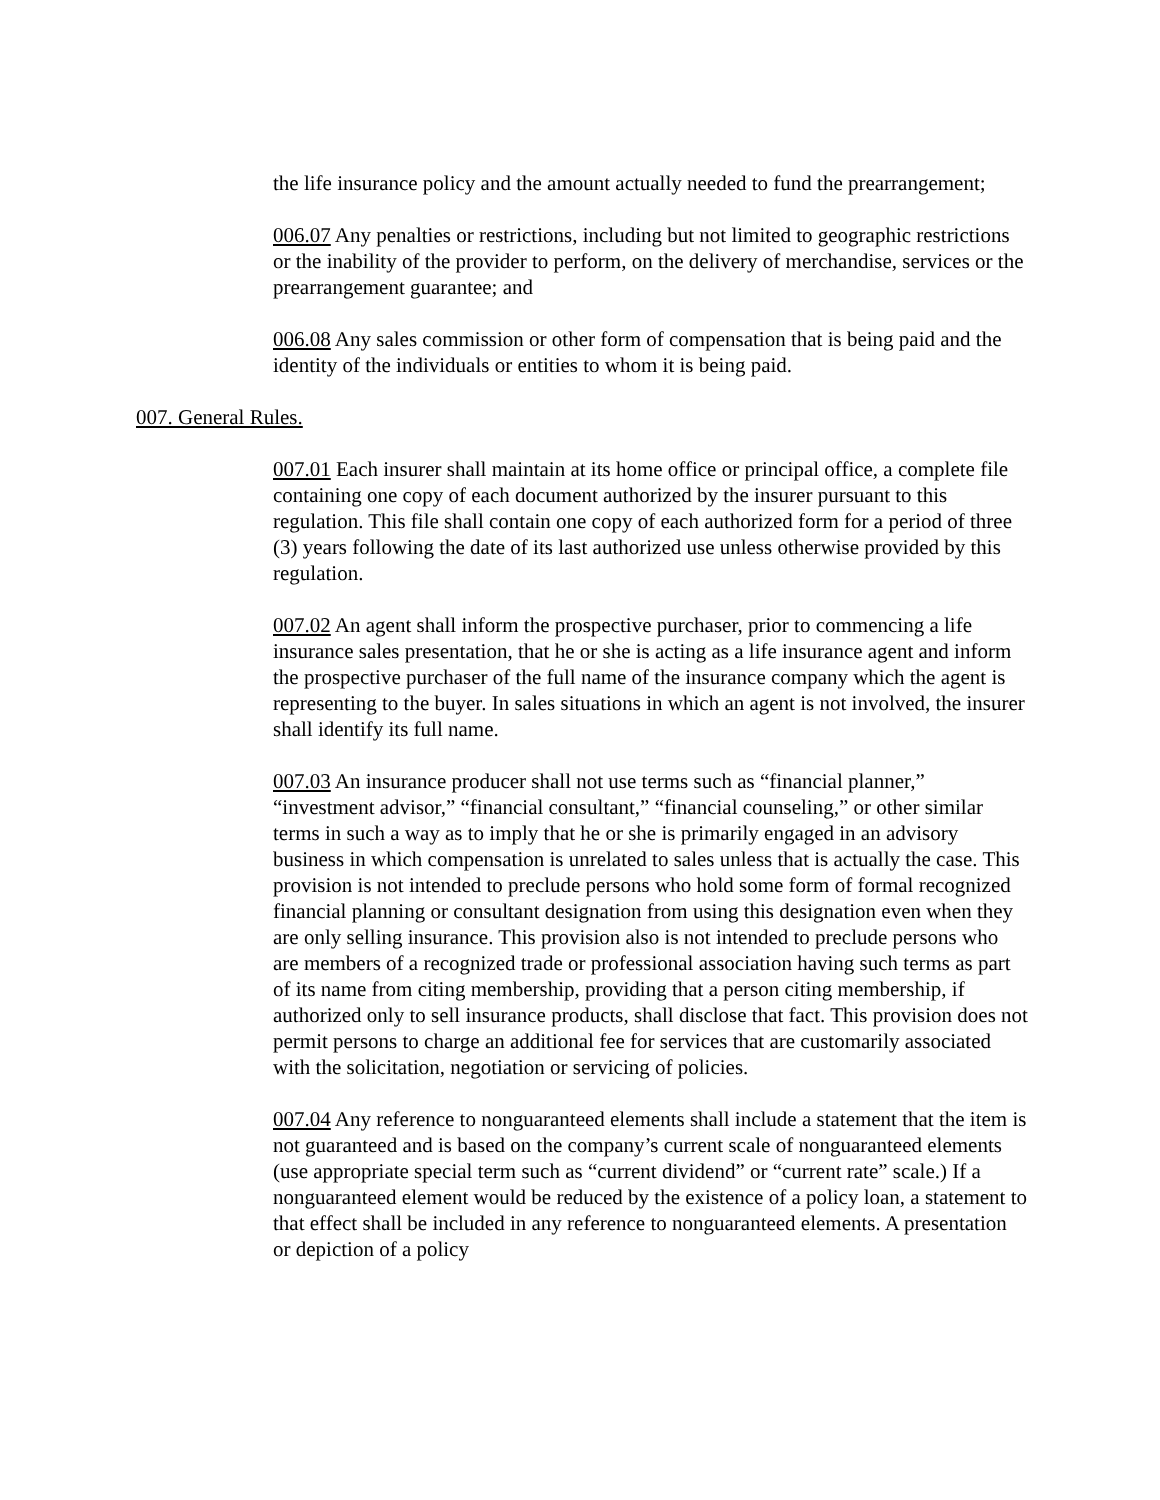the life insurance policy and the amount actually needed to fund the prearrangement;
006.07 Any penalties or restrictions, including but not limited to geographic restrictions or the inability of the provider to perform, on the delivery of merchandise, services or the prearrangement guarantee; and
006.08 Any sales commission or other form of compensation that is being paid and the identity of the individuals or entities to whom it is being paid.
007. General Rules.
007.01 Each insurer shall maintain at its home office or principal office, a complete file containing one copy of each document authorized by the insurer pursuant to this regulation. This file shall contain one copy of each authorized form for a period of three (3) years following the date of its last authorized use unless otherwise provided by this regulation.
007.02 An agent shall inform the prospective purchaser, prior to commencing a life insurance sales presentation, that he or she is acting as a life insurance agent and inform the prospective purchaser of the full name of the insurance company which the agent is representing to the buyer. In sales situations in which an agent is not involved, the insurer shall identify its full name.
007.03 An insurance producer shall not use terms such as “financial planner,” “investment advisor,” “financial consultant,” “financial counseling,” or other similar terms in such a way as to imply that he or she is primarily engaged in an advisory business in which compensation is unrelated to sales unless that is actually the case. This provision is not intended to preclude persons who hold some form of formal recognized financial planning or consultant designation from using this designation even when they are only selling insurance. This provision also is not intended to preclude persons who are members of a recognized trade or professional association having such terms as part of its name from citing membership, providing that a person citing membership, if authorized only to sell insurance products, shall disclose that fact. This provision does not permit persons to charge an additional fee for services that are customarily associated with the solicitation, negotiation or servicing of policies.
007.04 Any reference to nonguaranteed elements shall include a statement that the item is not guaranteed and is based on the company’s current scale of nonguaranteed elements (use appropriate special term such as “current dividend” or “current rate” scale.) If a nonguaranteed element would be reduced by the existence of a policy loan, a statement to that effect shall be included in any reference to nonguaranteed elements. A presentation or depiction of a policy